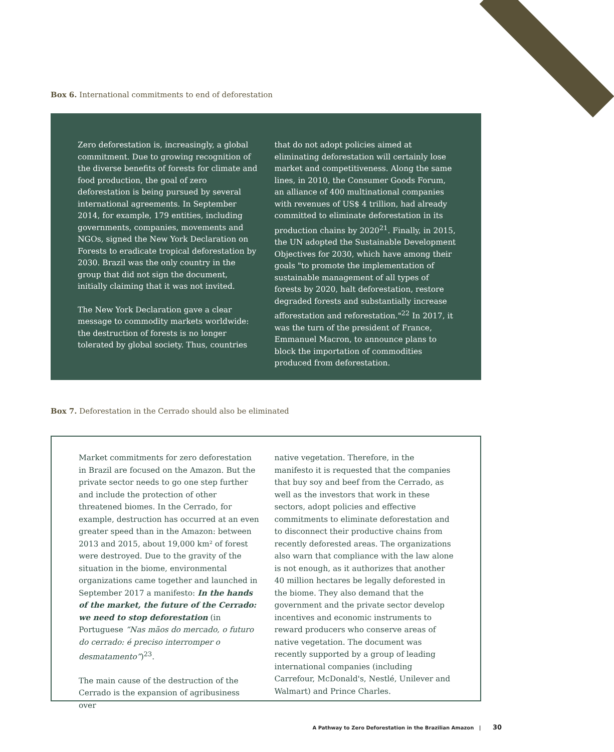Box 6. International commitments to end of deforestation
Zero deforestation is, increasingly, a global commitment. Due to growing recognition of the diverse benefits of forests for climate and food production, the goal of zero deforestation is being pursued by several international agreements. In September 2014, for example, 179 entities, including governments, companies, movements and NGOs, signed the New York Declaration on Forests to eradicate tropical deforestation by 2030. Brazil was the only country in the group that did not sign the document, initially claiming that it was not invited.
The New York Declaration gave a clear message to commodity markets worldwide: the destruction of forests is no longer tolerated by global society. Thus, countries
that do not adopt policies aimed at eliminating deforestation will certainly lose market and competitiveness. Along the same lines, in 2010, the Consumer Goods Forum, an alliance of 400 multinational companies with revenues of US$ 4 trillion, had already committed to eliminate deforestation in its production chains by 2020<sup>21</sup>. Finally, in 2015, the UN adopted the Sustainable Development Objectives for 2030, which have among their goals "to promote the implementation of sustainable management of all types of forests by 2020, halt deforestation, restore degraded forests and substantially increase afforestation and reforestation."<sup>22</sup> In 2017, it was the turn of the president of France, Emmanuel Macron, to announce plans to block the importation of commodities produced from deforestation.
Box 7. Deforestation in the Cerrado should also be eliminated
Market commitments for zero deforestation in Brazil are focused on the Amazon. But the private sector needs to go one step further and include the protection of other threatened biomes. In the Cerrado, for example, destruction has occurred at an even greater speed than in the Amazon: between 2013 and 2015, about 19,000 km² of forest were destroyed. Due to the gravity of the situation in the biome, environmental organizations came together and launched in September 2017 a manifesto: In the hands of the market, the future of the Cerrado: we need to stop deforestation (in Portuguese “Nas mãos do mercado, o futuro do cerrado: é preciso interromper o desmatamento”)<sup>23</sup>.
The main cause of the destruction of the Cerrado is the expansion of agribusiness over
native vegetation. Therefore, in the manifesto it is requested that the companies that buy soy and beef from the Cerrado, as well as the investors that work in these sectors, adopt policies and effective commitments to eliminate deforestation and to disconnect their productive chains from recently deforested areas. The organizations also warn that compliance with the law alone is not enough, as it authorizes that another 40 million hectares be legally deforested in the biome. They also demand that the government and the private sector develop incentives and economic instruments to reward producers who conserve areas of native vegetation. The document was recently supported by a group of leading international companies (including Carrefour, McDonald's, Nestlé, Unilever and Walmart) and Prince Charles.
A Pathway to Zero Deforestation in the Brazilian Amazon | 30